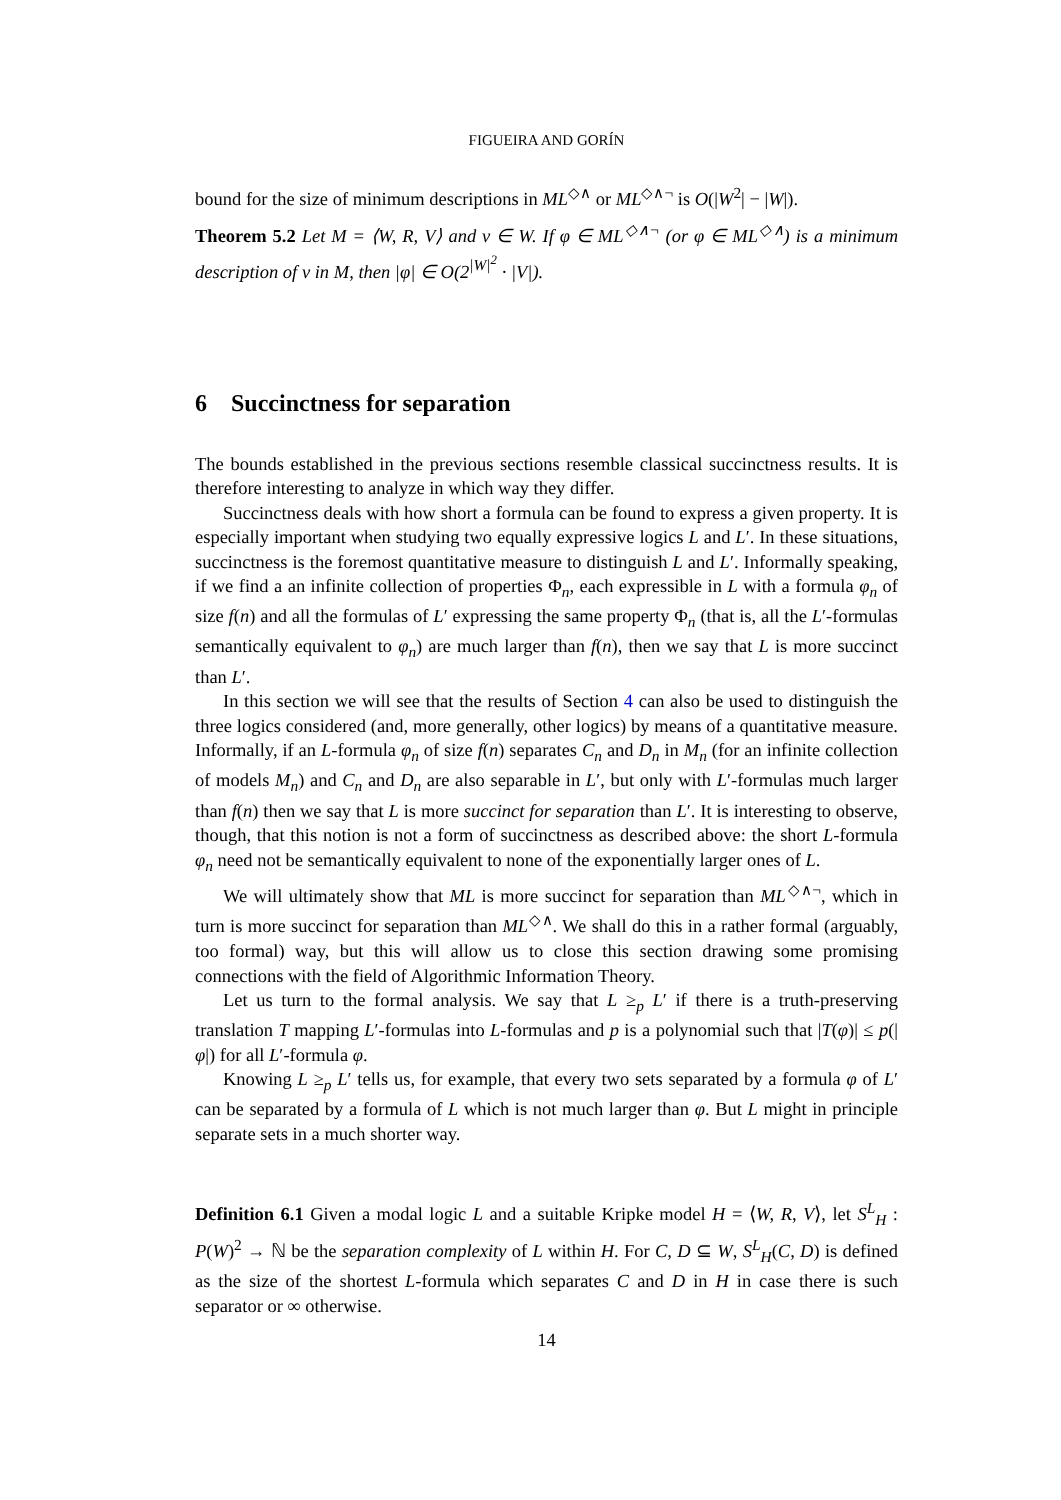FIGUEIRA AND GORÍN
bound for the size of minimum descriptions in ML<sup>◇∧</sup> or ML<sup>◇∧¬</sup> is O(|W<sup>2</sup>| − |W|).
Theorem 5.2 Let M = ⟨W, R, V⟩ and v ∈ W. If φ ∈ ML<sup>◇∧¬</sup> (or φ ∈ ML<sup>◇∧</sup>) is a minimum description of v in M, then |φ| ∈ O(2<sup>|W|<sup>2</sup></sup> · |V|).
6 Succinctness for separation
The bounds established in the previous sections resemble classical succinctness results. It is therefore interesting to analyze in which way they differ.
Succinctness deals with how short a formula can be found to express a given property. It is especially important when studying two equally expressive logics L and L′. In these situations, succinctness is the foremost quantitative measure to distinguish L and L′. Informally speaking, if we find a an infinite collection of properties Φ<sub>n</sub>, each expressible in L with a formula φ<sub>n</sub> of size f(n) and all the formulas of L′ expressing the same property Φ<sub>n</sub> (that is, all the L′-formulas semantically equivalent to φ<sub>n</sub>) are much larger than f(n), then we say that L is more succinct than L′.
In this section we will see that the results of Section 4 can also be used to distinguish the three logics considered (and, more generally, other logics) by means of a quantitative measure. Informally, if an L-formula φ<sub>n</sub> of size f(n) separates C<sub>n</sub> and D<sub>n</sub> in M<sub>n</sub> (for an infinite collection of models M<sub>n</sub>) and C<sub>n</sub> and D<sub>n</sub> are also separable in L′, but only with L′-formulas much larger than f(n) then we say that L is more succinct for separation than L′. It is interesting to observe, though, that this notion is not a form of succinctness as described above: the short L-formula φ<sub>n</sub> need not be semantically equivalent to none of the exponentially larger ones of L.
We will ultimately show that ML is more succinct for separation than ML<sup>◇∧¬</sup>, which in turn is more succinct for separation than ML<sup>◇∧</sup>. We shall do this in a rather formal (arguably, too formal) way, but this will allow us to close this section drawing some promising connections with the field of Algorithmic Information Theory.
Let us turn to the formal analysis. We say that L ≥<sub>p</sub> L′ if there is a truth-preserving translation T mapping L′-formulas into L-formulas and p is a polynomial such that |T(φ)| ≤ p(|φ|) for all L′-formula φ.
Knowing L ≥<sub>p</sub> L′ tells us, for example, that every two sets separated by a formula φ of L′ can be separated by a formula of L which is not much larger than φ. But L might in principle separate sets in a much shorter way.
Definition 6.1 Given a modal logic L and a suitable Kripke model H = ⟨W, R, V⟩, let S<sup>L</sup><sub>H</sub> : P(W)<sup>2</sup> → ℕ be the separation complexity of L within H. For C, D ⊆ W, S<sup>L</sup><sub>H</sub>(C, D) is defined as the size of the shortest L-formula which separates C and D in H in case there is such separator or ∞ otherwise.
14